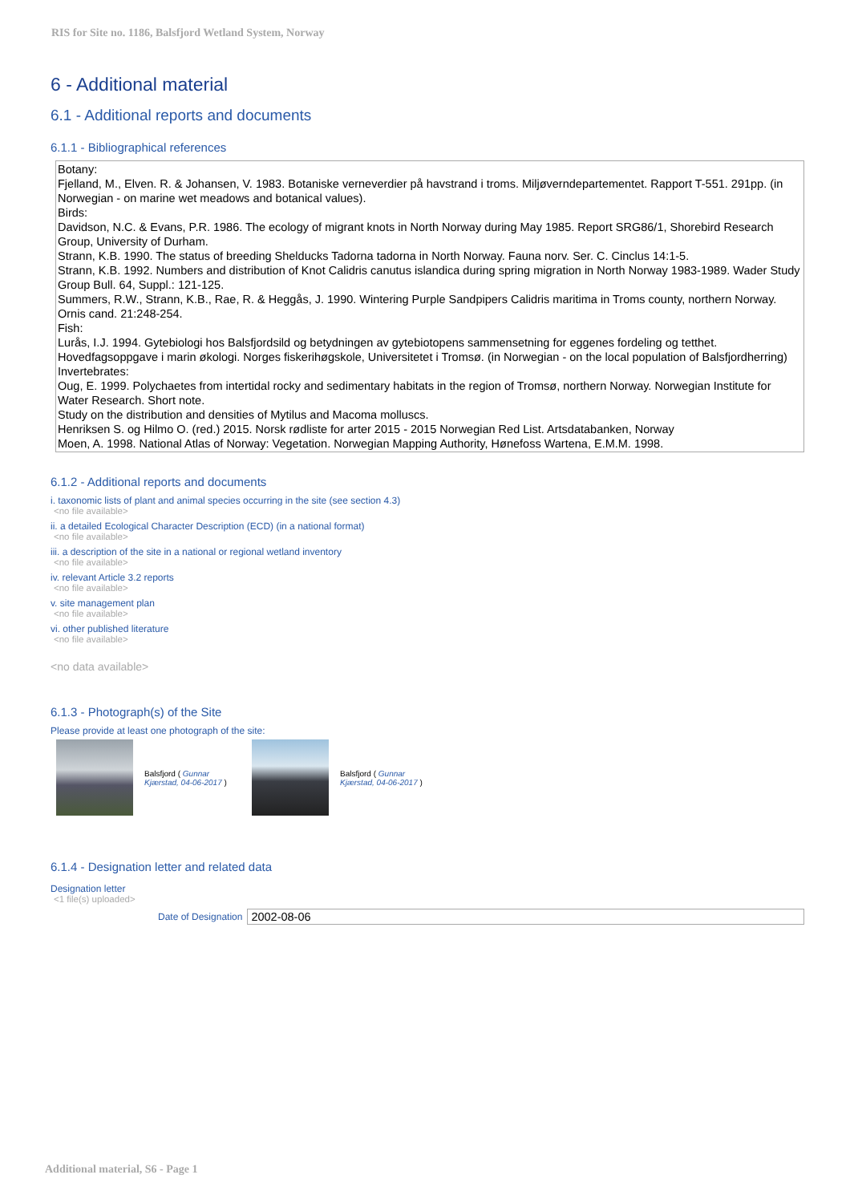RIS for Site no. 1186, Balsfjord Wetland System, Norway
6 - Additional material
6.1 - Additional reports and documents
6.1.1 - Bibliographical references
Botany:
Fjelland, M., Elven. R. & Johansen, V. 1983. Botaniske verneverdier på havstrand i troms. Miljøverndepartementet. Rapport T-551. 291pp. (in Norwegian - on marine wet meadows and botanical values).
Birds:
Davidson, N.C. & Evans, P.R. 1986. The ecology of migrant knots in North Norway during May 1985. Report SRG86/1, Shorebird Research Group, University of Durham.
Strann, K.B. 1990. The status of breeding Shelducks Tadorna tadorna in North Norway. Fauna norv. Ser. C. Cinclus 14:1-5.
Strann, K.B. 1992. Numbers and distribution of Knot Calidris canutus islandica during spring migration in North Norway 1983-1989. Wader Study Group Bull. 64, Suppl.: 121-125.
Summers, R.W., Strann, K.B., Rae, R. & Heggås, J. 1990. Wintering Purple Sandpipers Calidris maritima in Troms county, northern Norway. Ornis cand. 21:248-254.
Fish:
Lurås, I.J. 1994. Gytebiologi hos Balsfjordsild og betydningen av gytebiotopens sammensetning for eggenes fordeling og tetthet. Hovedfagsoppgave i marin økologi. Norges fiskerihøgskole, Universitetet i Tromsø. (in Norwegian - on the local population of Balsfjordherring)
Invertebrates:
Oug, E. 1999. Polychaetes from intertidal rocky and sedimentary habitats in the region of Tromsø, northern Norway. Norwegian Institute for Water Research. Short note.
Study on the distribution and densities of Mytilus and Macoma molluscs.
Henriksen S. og Hilmo O. (red.) 2015. Norsk rødliste for arter 2015 - 2015 Norwegian Red List. Artsdatabanken, Norway
Moen, A. 1998. National Atlas of Norway: Vegetation. Norwegian Mapping Authority, Hønefoss Wartena, E.M.M. 1998.
6.1.2 - Additional reports and documents
i. taxonomic lists of plant and animal species occurring in the site (see section 4.3)
<no file available>
ii. a detailed Ecological Character Description (ECD) (in a national format)
<no file available>
iii. a description of the site in a national or regional wetland inventory
<no file available>
iv. relevant Article 3.2 reports
<no file available>
v. site management plan
<no file available>
vi. other published literature
<no file available>
<no data available>
6.1.3 - Photograph(s) of the Site
Please provide at least one photograph of the site:
Balsfjord ( Gunnar Kjærstad, 04-06-2017 )
Balsfjord ( Gunnar Kjærstad, 04-06-2017 )
6.1.4 - Designation letter and related data
Designation letter
<1 file(s) uploaded>
Date of Designation 2002-08-06
Additional material, S6 - Page 1